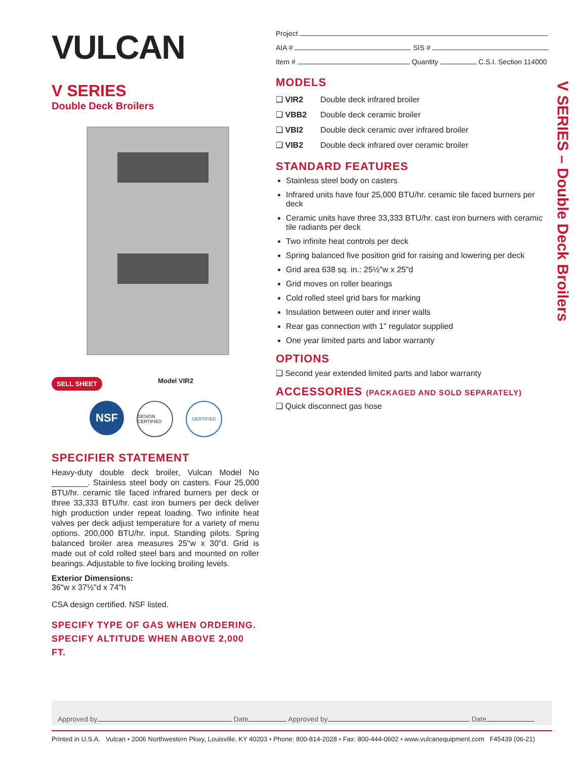VULCAN
V SERIES
Double Deck Broilers
SELL SHEET Model VIR2
NSF DESIGN CERTIFIED CERTIFIED
SPECIFIER STATEMENT
Heavy-duty double deck broiler, Vulcan Model No ________. Stainless steel body on casters. Four 25,000 BTU/hr. ceramic tile faced infrared burners per deck or three 33,333 BTU/hr. cast iron burners per deck deliver high production under repeat loading. Two infinite heat valves per deck adjust temperature for a variety of menu options. 200,000 BTU/hr. input. Standing pilots. Spring balanced broiler area measures 25"w x 30"d. Grid is made out of cold rolled steel bars and mounted on roller bearings. Adjustable to five locking broiling levels.
Exterior Dimensions:
36"w x 37½"d x 74"h
CSA design certified. NSF listed.
SPECIFY TYPE OF GAS WHEN ORDERING.
SPECIFY ALTITUDE WHEN ABOVE 2,000 FT.
Project
AIA # SIS #
Item # Quantity C.S.I. Section 114000
MODELS
❑ VIR2 Double deck infrared broiler
❑ VBB2 Double deck ceramic broiler
❑ VBI2 Double deck ceramic over infrared broiler
❑ VIB2 Double deck infrared over ceramic broiler
STANDARD FEATURES
Stainless steel body on casters
Infrared units have four 25,000 BTU/hr. ceramic tile faced burners per deck
Ceramic units have three 33,333 BTU/hr. cast iron burners with ceramic tile radiants per deck
Two infinite heat controls per deck
Spring balanced five position grid for raising and lowering per deck
Grid area 638 sq. in.: 25½"w x 25"d
Grid moves on roller bearings
Cold rolled steel grid bars for marking
Insulation between outer and inner walls
Rear gas connection with 1" regulator supplied
One year limited parts and labor warranty
OPTIONS
❑ Second year extended limited parts and labor warranty
ACCESSORIES (PACKAGED AND SOLD SEPARATELY)
❑ Quick disconnect gas hose
V SERIES – Double Deck Broilers
Approved by Date Approved by Date
Printed in U.S.A. Vulcan • 2006 Northwestern Pkwy, Louisville, KY 40203 • Phone: 800-814-2028 • Fax: 800-444-0602 • www.vulcanequipment.com F45439 (06-21)